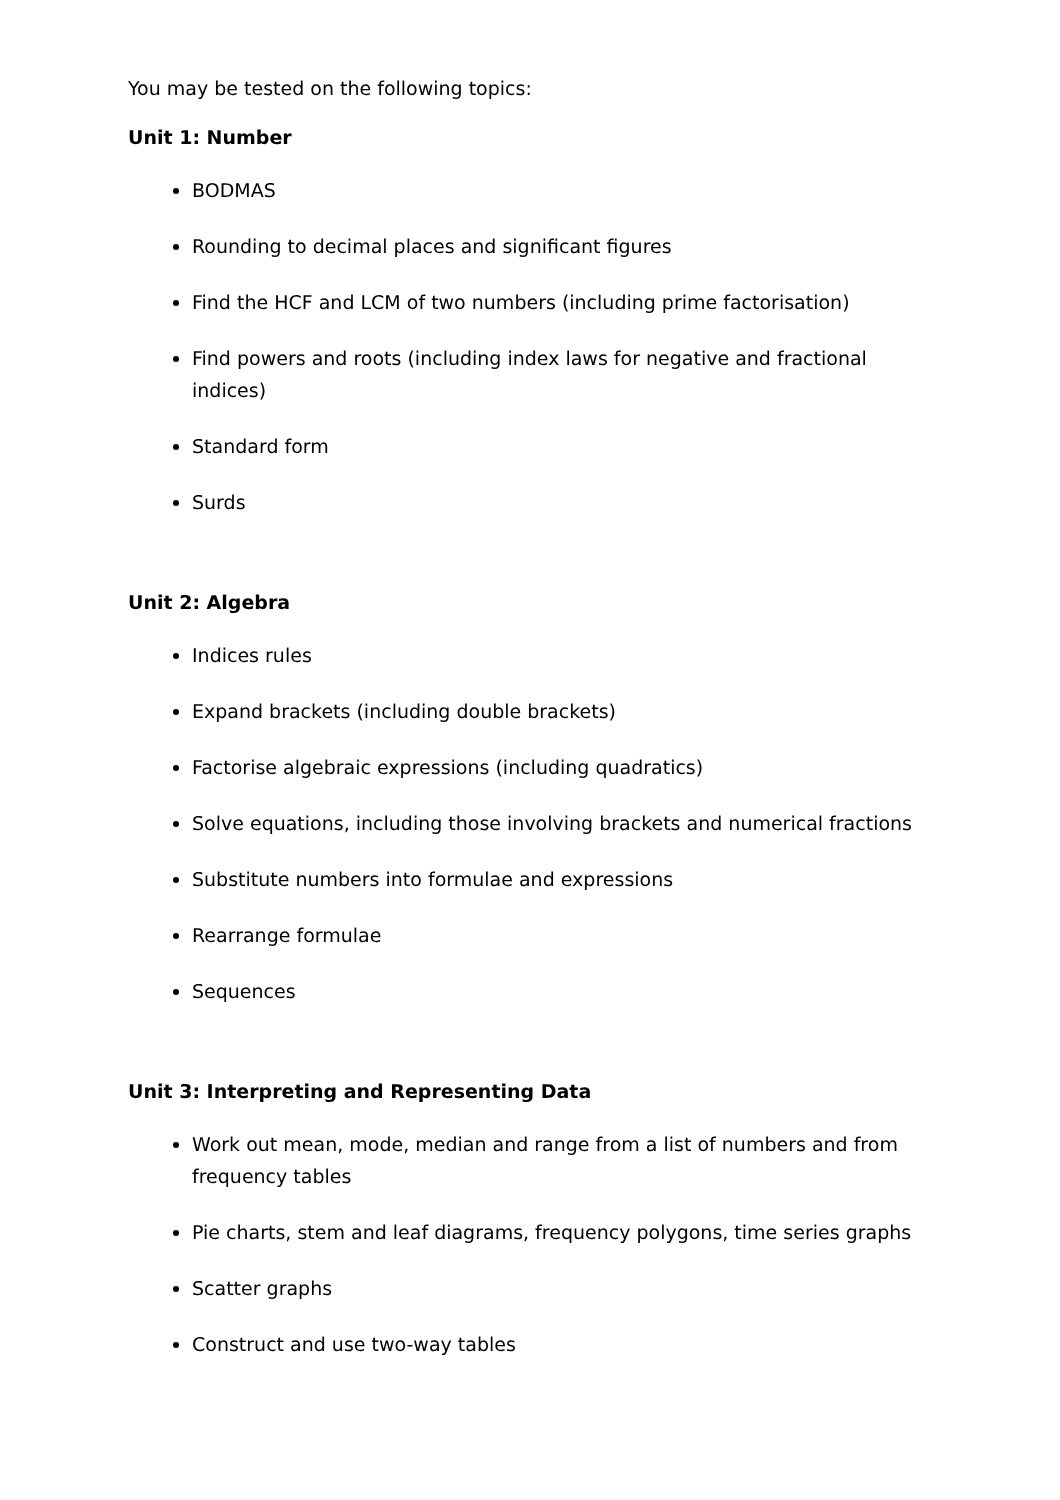You may be tested on the following topics:
Unit 1: Number
BODMAS
Rounding to decimal places and significant figures
Find the HCF and LCM of two numbers (including prime factorisation)
Find powers and roots (including index laws for negative and fractional indices)
Standard form
Surds
Unit 2: Algebra
Indices rules
Expand brackets (including double brackets)
Factorise algebraic expressions (including quadratics)
Solve equations, including those involving brackets and numerical fractions
Substitute numbers into formulae and expressions
Rearrange formulae
Sequences
Unit 3: Interpreting and Representing Data
Work out mean, mode, median and range from a list of numbers and from frequency tables
Pie charts, stem and leaf diagrams, frequency polygons, time series graphs
Scatter graphs
Construct and use two-way tables